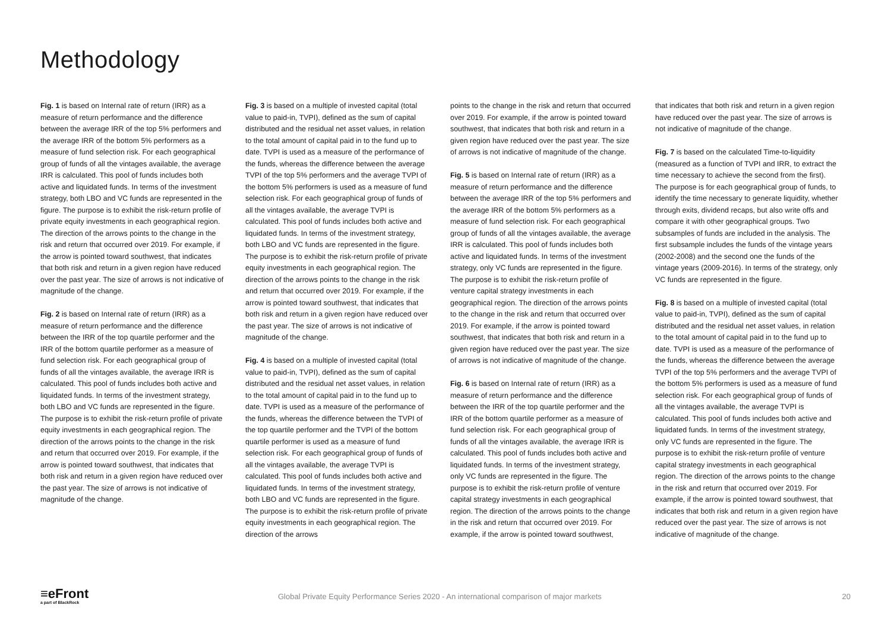Methodology
Fig. 1 is based on Internal rate of return (IRR) as a measure of return performance and the difference between the average IRR of the top 5% performers and the average IRR of the bottom 5% performers as a measure of fund selection risk. For each geographical group of funds of all the vintages available, the average IRR is calculated. This pool of funds includes both active and liquidated funds. In terms of the investment strategy, both LBO and VC funds are represented in the figure. The purpose is to exhibit the risk-return profile of private equity investments in each geographical region. The direction of the arrows points to the change in the risk and return that occurred over 2019. For example, if the arrow is pointed toward southwest, that indicates that both risk and return in a given region have reduced over the past year. The size of arrows is not indicative of magnitude of the change.
Fig. 2 is based on Internal rate of return (IRR) as a measure of return performance and the difference between the IRR of the top quartile performer and the IRR of the bottom quartile performer as a measure of fund selection risk. For each geographical group of funds of all the vintages available, the average IRR is calculated. This pool of funds includes both active and liquidated funds. In terms of the investment strategy, both LBO and VC funds are represented in the figure. The purpose is to exhibit the risk-return profile of private equity investments in each geographical region. The direction of the arrows points to the change in the risk and return that occurred over 2019. For example, if the arrow is pointed toward southwest, that indicates that both risk and return in a given region have reduced over the past year. The size of arrows is not indicative of magnitude of the change.
Fig. 3 is based on a multiple of invested capital (total value to paid-in, TVPI), defined as the sum of capital distributed and the residual net asset values, in relation to the total amount of capital paid in to the fund up to date. TVPI is used as a measure of the performance of the funds, whereas the difference between the average TVPI of the top 5% performers and the average TVPI of the bottom 5% performers is used as a measure of fund selection risk. For each geographical group of funds of all the vintages available, the average TVPI is calculated. This pool of funds includes both active and liquidated funds. In terms of the investment strategy, both LBO and VC funds are represented in the figure. The purpose is to exhibit the risk-return profile of private equity investments in each geographical region. The direction of the arrows points to the change in the risk and return that occurred over 2019. For example, if the arrow is pointed toward southwest, that indicates that both risk and return in a given region have reduced over the past year. The size of arrows is not indicative of magnitude of the change.
Fig. 4 is based on a multiple of invested capital (total value to paid-in, TVPI), defined as the sum of capital distributed and the residual net asset values, in relation to the total amount of capital paid in to the fund up to date. TVPI is used as a measure of the performance of the funds, whereas the difference between the TVPI of the top quartile performer and the TVPI of the bottom quartile performer is used as a measure of fund selection risk. For each geographical group of funds of all the vintages available, the average TVPI is calculated. This pool of funds includes both active and liquidated funds. In terms of the investment strategy, both LBO and VC funds are represented in the figure. The purpose is to exhibit the risk-return profile of private equity investments in each geographical region. The direction of the arrows
points to the change in the risk and return that occurred over 2019. For example, if the arrow is pointed toward southwest, that indicates that both risk and return in a given region have reduced over the past year. The size of arrows is not indicative of magnitude of the change.
Fig. 5 is based on Internal rate of return (IRR) as a measure of return performance and the difference between the average IRR of the top 5% performers and the average IRR of the bottom 5% performers as a measure of fund selection risk. For each geographical group of funds of all the vintages available, the average IRR is calculated. This pool of funds includes both active and liquidated funds. In terms of the investment strategy, only VC funds are represented in the figure. The purpose is to exhibit the risk-return profile of venture capital strategy investments in each geographical region. The direction of the arrows points to the change in the risk and return that occurred over 2019. For example, if the arrow is pointed toward southwest, that indicates that both risk and return in a given region have reduced over the past year. The size of arrows is not indicative of magnitude of the change.
Fig. 6 is based on Internal rate of return (IRR) as a measure of return performance and the difference between the IRR of the top quartile performer and the IRR of the bottom quartile performer as a measure of fund selection risk. For each geographical group of funds of all the vintages available, the average IRR is calculated. This pool of funds includes both active and liquidated funds. In terms of the investment strategy, only VC funds are represented in the figure. The purpose is to exhibit the risk-return profile of venture capital strategy investments in each geographical region. The direction of the arrows points to the change in the risk and return that occurred over 2019. For example, if the arrow is pointed toward southwest,
that indicates that both risk and return in a given region have reduced over the past year. The size of arrows is not indicative of magnitude of the change.
Fig. 7 is based on the calculated Time-to-liquidity (measured as a function of TVPI and IRR, to extract the time necessary to achieve the second from the first). The purpose is for each geographical group of funds, to identify the time necessary to generate liquidity, whether through exits, dividend recaps, but also write offs and compare it with other geographical groups. Two subsamples of funds are included in the analysis. The first subsample includes the funds of the vintage years (2002-2008) and the second one the funds of the vintage years (2009-2016). In terms of the strategy, only VC funds are represented in the figure.
Fig. 8 is based on a multiple of invested capital (total value to paid-in, TVPI), defined as the sum of capital distributed and the residual net asset values, in relation to the total amount of capital paid in to the fund up to date. TVPI is used as a measure of the performance of the funds, whereas the difference between the average TVPI of the top 5% performers and the average TVPI of the bottom 5% performers is used as a measure of fund selection risk. For each geographical group of funds of all the vintages available, the average TVPI is calculated. This pool of funds includes both active and liquidated funds. In terms of the investment strategy, only VC funds are represented in the figure. The purpose is to exhibit the risk-return profile of venture capital strategy investments in each geographical region. The direction of the arrows points to the change in the risk and return that occurred over 2019. For example, if the arrow is pointed toward southwest, that indicates that both risk and return in a given region have reduced over the past year. The size of arrows is not indicative of magnitude of the change.
≡eFront
a part of BlackRock
Global Private Equity Performance Series 2020 - An international comparison of major markets
20